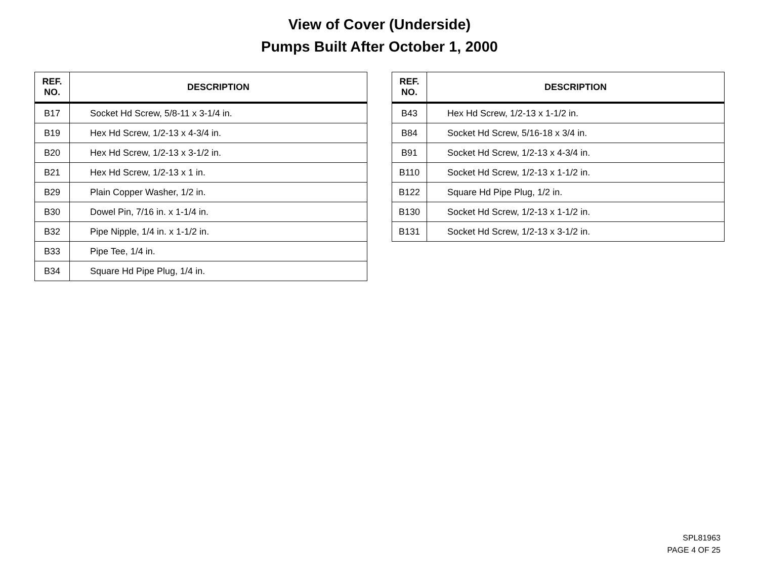View of Cover (Underside)
Pumps Built After October 1, 2000
| REF. NO. | DESCRIPTION |
| --- | --- |
| B17 | Socket Hd Screw, 5/8-11 x 3-1/4 in. |
| B19 | Hex Hd Screw, 1/2-13 x 4-3/4 in. |
| B20 | Hex Hd Screw, 1/2-13 x 3-1/2 in. |
| B21 | Hex Hd Screw, 1/2-13 x 1 in. |
| B29 | Plain Copper Washer, 1/2 in. |
| B30 | Dowel Pin, 7/16 in. x 1-1/4 in. |
| B32 | Pipe Nipple, 1/4 in. x 1-1/2 in. |
| B33 | Pipe Tee, 1/4 in. |
| B34 | Square Hd Pipe Plug, 1/4 in. |
| REF. NO. | DESCRIPTION |
| --- | --- |
| B43 | Hex Hd Screw, 1/2-13 x 1-1/2 in. |
| B84 | Socket Hd Screw, 5/16-18 x 3/4 in. |
| B91 | Socket Hd Screw, 1/2-13 x 4-3/4 in. |
| B110 | Socket Hd Screw, 1/2-13 x 1-1/2 in. |
| B122 | Square Hd Pipe Plug, 1/2 in. |
| B130 | Socket Hd Screw, 1/2-13 x 1-1/2 in. |
| B131 | Socket Hd Screw, 1/2-13 x 3-1/2 in. |
SPL81963
PAGE 4 OF 25